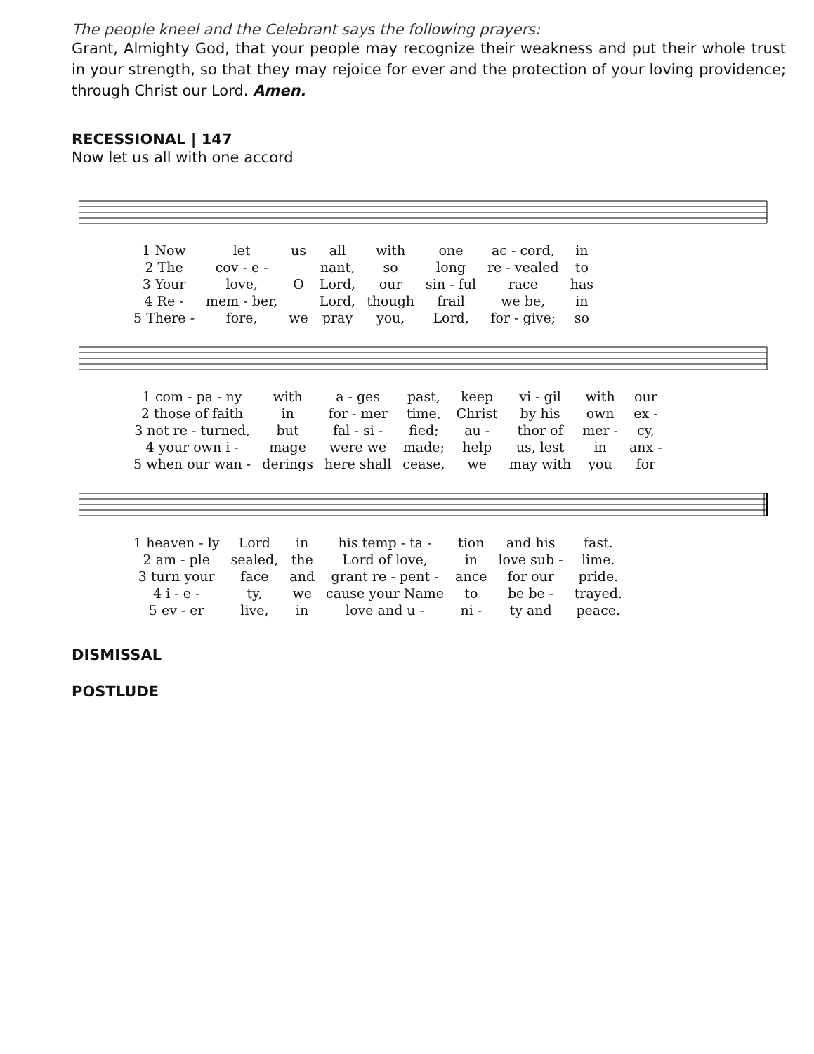The people kneel and the Celebrant says the following prayers:
Grant, Almighty God, that your people may recognize their weakness and put their whole trust in your strength, so that they may rejoice for ever and the protection of your loving providence; through Christ our Lord. Amen.
RECESSIONAL | 147
Now let us all with one accord
| 1 Now | let | us | all | with | one | ac - cord, | in |
| 2 The | cov - e - | | nant, | so | long | re - vealed | to |
| 3 Your | love, | O | Lord, | our | sin - ful | race | has |
| 4 Re - | mem - ber, | | Lord, | though | frail | we be, | in |
| 5 There - | fore, | we | pray | you, | Lord, | for - give; | so |
| 1 com - pa - ny | with | a - ges | past, | keep | vi - gil | with | our |
| 2 those of faith | in | for - mer | time, | Christ | by his | own | ex - |
| 3 not re - turned, | but | fal - si - | fied; | au - | thor of | mer - | cy, |
| 4 your own i - | mage | were we | made; | help | us, lest | in | anx - |
| 5 when our wan - | derings | here shall | cease, | we | may with | you | for |
| 1 heaven - ly | Lord | in | his temp - ta - | tion | and his | fast. |
| 2 am - ple | sealed, | the | Lord of love, | in | love sub - | lime. |
| 3 turn your | face | and | grant re - pent - | ance | for our | pride. |
| 4 i - e - | ty, | we | cause your Name | to | be be - | trayed. |
| 5 ev - er | live, | in | love and u - | ni - | ty and | peace. |
DISMISSAL
POSTLUDE